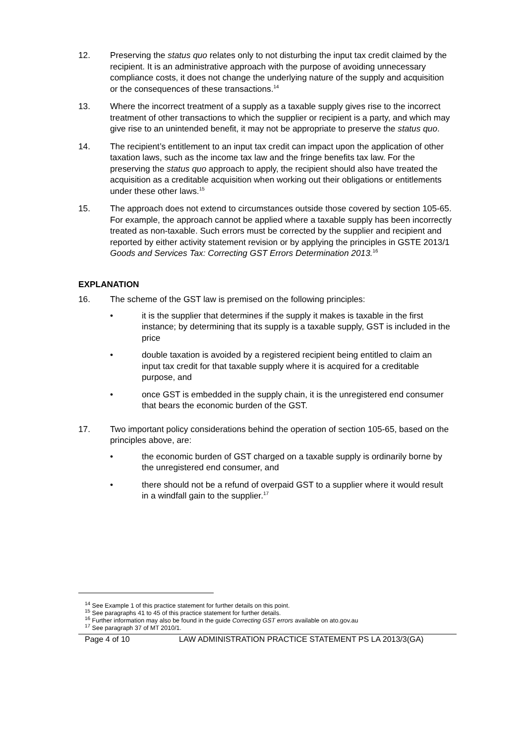12. Preserving the status quo relates only to not disturbing the input tax credit claimed by the recipient. It is an administrative approach with the purpose of avoiding unnecessary compliance costs, it does not change the underlying nature of the supply and acquisition or the consequences of these transactions.<sup>14</sup>
13. Where the incorrect treatment of a supply as a taxable supply gives rise to the incorrect treatment of other transactions to which the supplier or recipient is a party, and which may give rise to an unintended benefit, it may not be appropriate to preserve the status quo.
14. The recipient’s entitlement to an input tax credit can impact upon the application of other taxation laws, such as the income tax law and the fringe benefits tax law. For the preserving the status quo approach to apply, the recipient should also have treated the acquisition as a creditable acquisition when working out their obligations or entitlements under these other laws.<sup>15</sup>
15. The approach does not extend to circumstances outside those covered by section 105-65. For example, the approach cannot be applied where a taxable supply has been incorrectly treated as non-taxable. Such errors must be corrected by the supplier and recipient and reported by either activity statement revision or by applying the principles in GSTE 2013/1 Goods and Services Tax: Correcting GST Errors Determination 2013.<sup>16</sup>
EXPLANATION
16. The scheme of the GST law is premised on the following principles:
• it is the supplier that determines if the supply it makes is taxable in the first instance; by determining that its supply is a taxable supply, GST is included in the price
• double taxation is avoided by a registered recipient being entitled to claim an input tax credit for that taxable supply where it is acquired for a creditable purpose, and
• once GST is embedded in the supply chain, it is the unregistered end consumer that bears the economic burden of the GST.
17. Two important policy considerations behind the operation of section 105-65, based on the principles above, are:
• the economic burden of GST charged on a taxable supply is ordinarily borne by the unregistered end consumer, and
• there should not be a refund of overpaid GST to a supplier where it would result in a windfall gain to the supplier.<sup>17</sup>
<sup>14</sup> See Example 1 of this practice statement for further details on this point.
<sup>15</sup> See paragraphs 41 to 45 of this practice statement for further details.
<sup>16</sup> Further information may also be found in the guide Correcting GST errors available on ato.gov.au
<sup>17</sup> See paragraph 37 of MT 2010/1.
Page 4 of 10 LAW ADMINISTRATION PRACTICE STATEMENT PS LA 2013/3(GA)